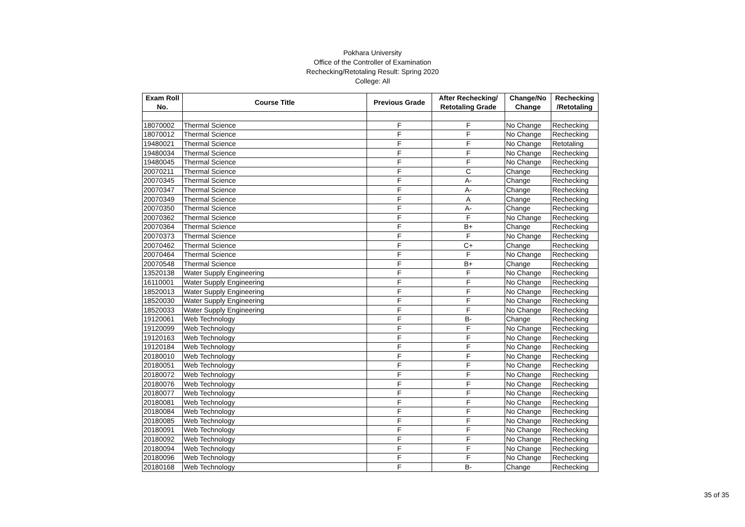Pokhara University
Office of the Controller of Examination
Rechecking/Retotaling Result: Spring 2020
College: All
| Exam Roll No. | Course Title | Previous Grade | After Rechecking/ Retotaling Grade | Change/No Change | Rechecking /Retotaling |
| --- | --- | --- | --- | --- | --- |
| 18070002 | Thermal Science | F | F | No Change | Rechecking |
| 18070012 | Thermal Science | F | F | No Change | Rechecking |
| 19480021 | Thermal Science | F | F | No Change | Retotaling |
| 19480034 | Thermal Science | F | F | No Change | Rechecking |
| 19480045 | Thermal Science | F | F | No Change | Rechecking |
| 20070211 | Thermal Science | F | C | Change | Rechecking |
| 20070345 | Thermal Science | F | A- | Change | Rechecking |
| 20070347 | Thermal Science | F | A- | Change | Rechecking |
| 20070349 | Thermal Science | F | A | Change | Rechecking |
| 20070350 | Thermal Science | F | A- | Change | Rechecking |
| 20070362 | Thermal Science | F | F | No Change | Rechecking |
| 20070364 | Thermal Science | F | B+ | Change | Rechecking |
| 20070373 | Thermal Science | F | F | No Change | Rechecking |
| 20070462 | Thermal Science | F | C+ | Change | Rechecking |
| 20070464 | Thermal Science | F | F | No Change | Rechecking |
| 20070548 | Thermal Science | F | B+ | Change | Rechecking |
| 13520138 | Water Supply Engineering | F | F | No Change | Rechecking |
| 16110001 | Water Supply Engineering | F | F | No Change | Rechecking |
| 18520013 | Water Supply Engineering | F | F | No Change | Rechecking |
| 18520030 | Water Supply Engineering | F | F | No Change | Rechecking |
| 18520033 | Water Supply Engineering | F | F | No Change | Rechecking |
| 19120061 | Web Technology | F | B- | Change | Rechecking |
| 19120099 | Web Technology | F | F | No Change | Rechecking |
| 19120163 | Web Technology | F | F | No Change | Rechecking |
| 19120184 | Web Technology | F | F | No Change | Rechecking |
| 20180010 | Web Technology | F | F | No Change | Rechecking |
| 20180051 | Web Technology | F | F | No Change | Rechecking |
| 20180072 | Web Technology | F | F | No Change | Rechecking |
| 20180076 | Web Technology | F | F | No Change | Rechecking |
| 20180077 | Web Technology | F | F | No Change | Rechecking |
| 20180081 | Web Technology | F | F | No Change | Rechecking |
| 20180084 | Web Technology | F | F | No Change | Rechecking |
| 20180085 | Web Technology | F | F | No Change | Rechecking |
| 20180091 | Web Technology | F | F | No Change | Rechecking |
| 20180092 | Web Technology | F | F | No Change | Rechecking |
| 20180094 | Web Technology | F | F | No Change | Rechecking |
| 20180096 | Web Technology | F | F | No Change | Rechecking |
| 20180168 | Web Technology | F | B- | Change | Rechecking |
35 of 35